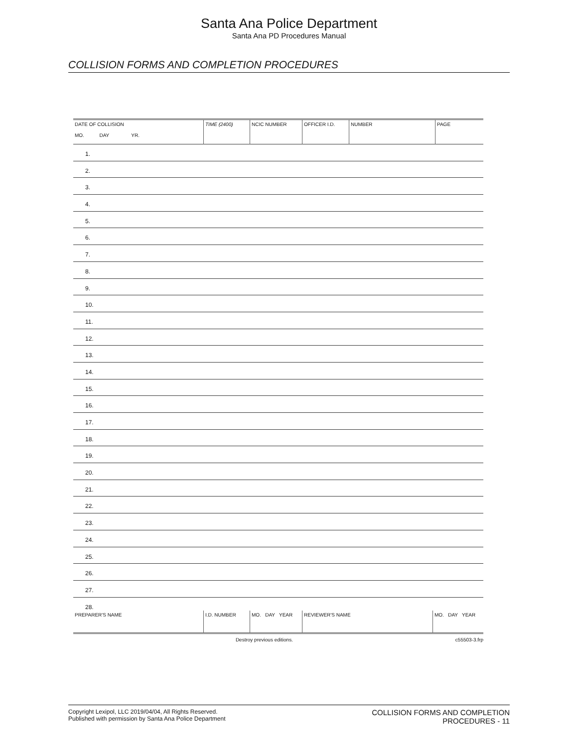Santa Ana Police Department
Santa Ana PD Procedures Manual
COLLISION FORMS AND COMPLETION PROCEDURES
| DATE OF COLLISION MO. DAY YR. | TIME (2400) | NCIC NUMBER | OFFICER I.D. | NUMBER | PAGE |
1.
2.
3.
4.
5.
6.
7.
8.
9.
10.
11.
12.
13.
14.
15.
16.
17.
18.
19.
20.
21.
22.
23.
24.
25.
26.
27.
28.
| PREPARER'S NAME | I.D. NUMBER | MO. DAY YEAR | REVIEWER'S NAME | MO. DAY YEAR |
Destroy previous editions. c55503-3.frp
Copyright Lexipol, LLC 2019/04/04, All Rights Reserved.
Published with permission by Santa Ana Police Department
COLLISION FORMS AND COMPLETION
PROCEDURES - 11